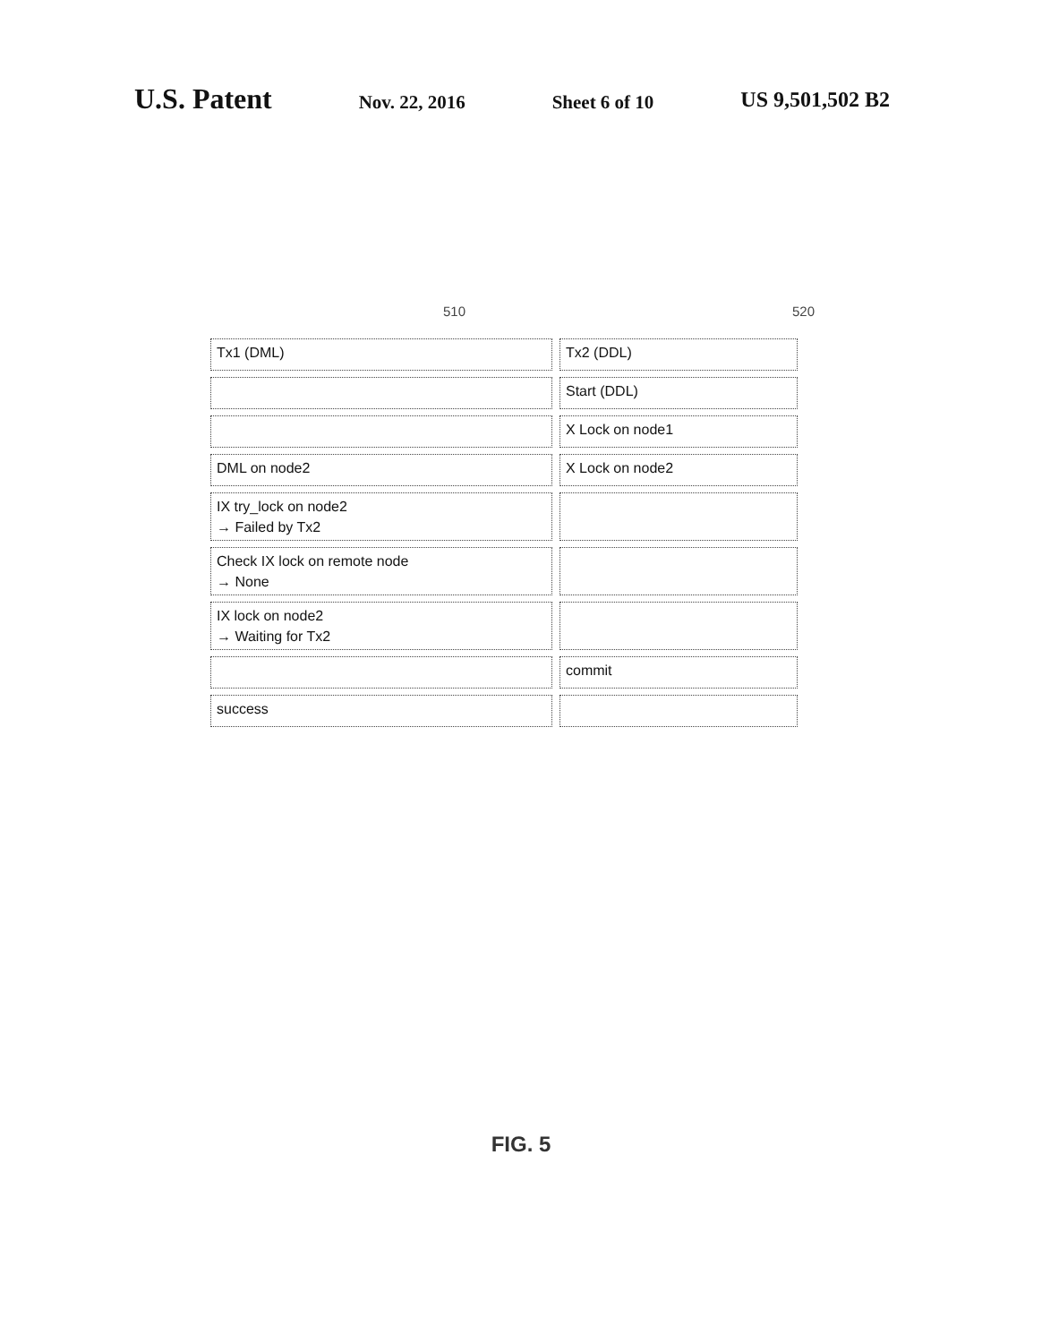U.S. Patent
Nov. 22, 2016 Sheet 6 of 10 US 9,501,502 B2
510 520
| Tx1 (DML) | Tx2 (DDL) |
| | Start (DDL) |
| | X Lock on node1 |
| DML on node2 | X Lock on node2 |
| IX try_lock on node2 → Failed by Tx2 | |
| Check IX lock on remote node → None | |
| IX lock on node2 → Waiting for Tx2 | |
| | commit |
| success | |
FIG. 5